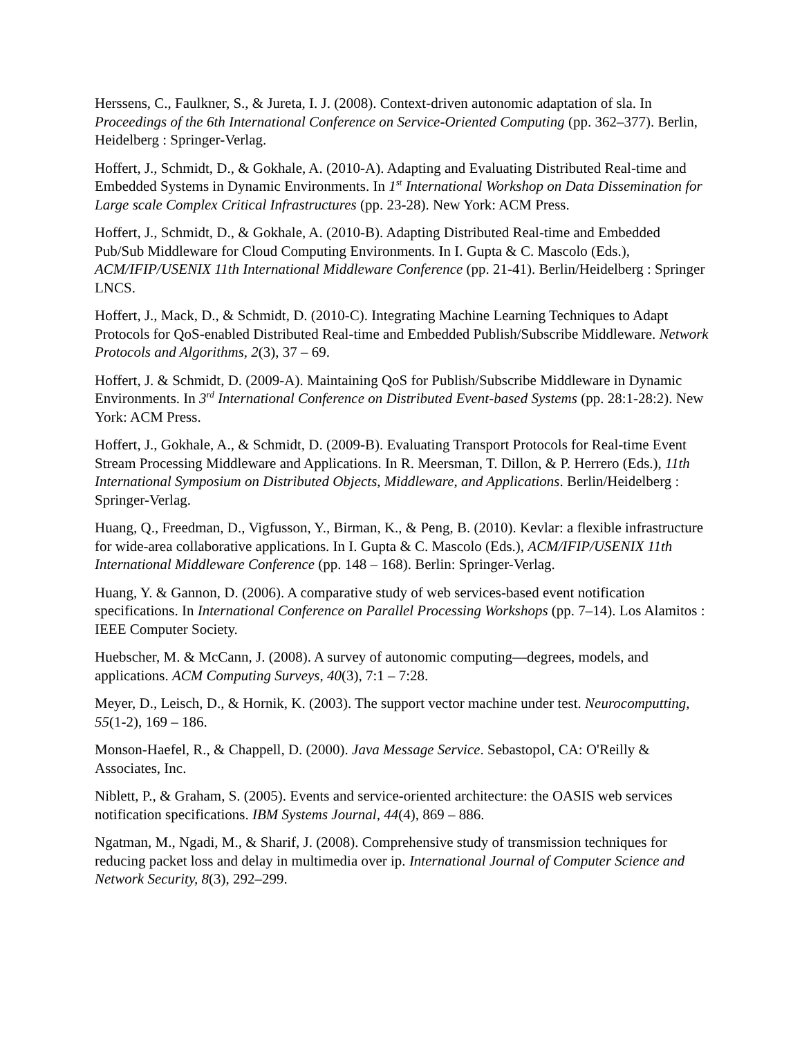Herssens, C., Faulkner, S., & Jureta, I. J. (2008). Context-driven autonomic adaptation of sla. In Proceedings of the 6th International Conference on Service-Oriented Computing (pp. 362–377). Berlin, Heidelberg : Springer-Verlag.
Hoffert, J., Schmidt, D., & Gokhale, A. (2010-A). Adapting and Evaluating Distributed Real-time and Embedded Systems in Dynamic Environments. In 1<sup>st</sup> International Workshop on Data Dissemination for Large scale Complex Critical Infrastructures (pp. 23-28). New York: ACM Press.
Hoffert, J., Schmidt, D., & Gokhale, A. (2010-B). Adapting Distributed Real-time and Embedded Pub/Sub Middleware for Cloud Computing Environments. In I. Gupta & C. Mascolo (Eds.), ACM/IFIP/USENIX 11th International Middleware Conference (pp. 21-41). Berlin/Heidelberg : Springer LNCS.
Hoffert, J., Mack, D., & Schmidt, D. (2010-C). Integrating Machine Learning Techniques to Adapt Protocols for QoS-enabled Distributed Real-time and Embedded Publish/Subscribe Middleware. Network Protocols and Algorithms, 2(3), 37 – 69.
Hoffert, J. & Schmidt, D. (2009-A). Maintaining QoS for Publish/Subscribe Middleware in Dynamic Environments. In 3<sup>rd</sup> International Conference on Distributed Event-based Systems (pp. 28:1-28:2). New York: ACM Press.
Hoffert, J., Gokhale, A., & Schmidt, D. (2009-B). Evaluating Transport Protocols for Real-time Event Stream Processing Middleware and Applications. In R. Meersman, T. Dillon, & P. Herrero (Eds.), 11th International Symposium on Distributed Objects, Middleware, and Applications. Berlin/Heidelberg : Springer-Verlag.
Huang, Q., Freedman, D., Vigfusson, Y., Birman, K., & Peng, B. (2010). Kevlar: a flexible infrastructure for wide-area collaborative applications. In I. Gupta & C. Mascolo (Eds.), ACM/IFIP/USENIX 11th International Middleware Conference (pp. 148 – 168). Berlin: Springer-Verlag.
Huang, Y. & Gannon, D. (2006). A comparative study of web services-based event notification specifications. In International Conference on Parallel Processing Workshops (pp. 7–14). Los Alamitos : IEEE Computer Society.
Huebscher, M. & McCann, J. (2008). A survey of autonomic computing—degrees, models, and applications. ACM Computing Surveys, 40(3), 7:1 – 7:28.
Meyer, D., Leisch, D., & Hornik, K. (2003). The support vector machine under test. Neurocomputting, 55(1-2), 169 – 186.
Monson-Haefel, R., & Chappell, D. (2000). Java Message Service. Sebastopol, CA: O'Reilly & Associates, Inc.
Niblett, P., & Graham, S. (2005). Events and service-oriented architecture: the OASIS web services notification specifications. IBM Systems Journal, 44(4), 869 – 886.
Ngatman, M., Ngadi, M., & Sharif, J. (2008). Comprehensive study of transmission techniques for reducing packet loss and delay in multimedia over ip. International Journal of Computer Science and Network Security, 8(3), 292–299.